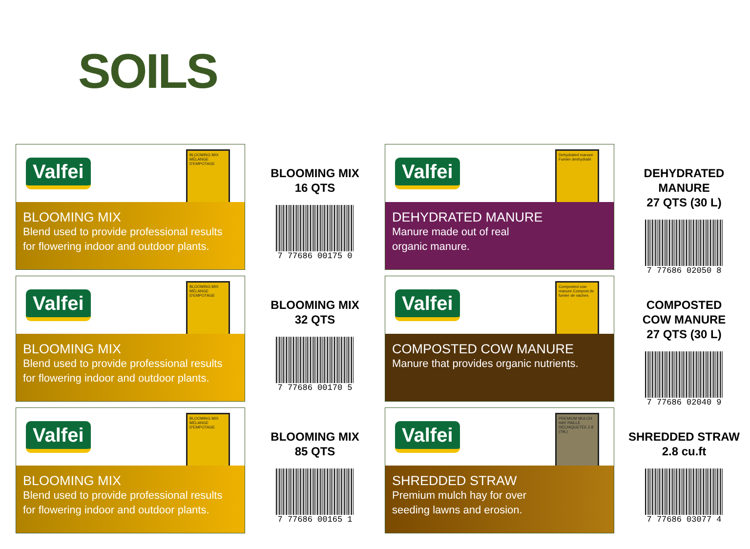SOILS
Valfei
BLOOMING MIX MÉLANGE D'EMPOTAGE
BLOOMING MIX
Blend used to provide professional results for flowering indoor and outdoor plants.
BLOOMING MIX
16 QTS
7 77686 00175 0
Valfei
Dehydrated manure Fumier deshydraté
DEHYDRATED MANURE
Manure made out of real
organic manure.
DEHYDRATED MANURE
27 QTS (30 L)
7 77686 02050 8
Valfei
BLOOMING MIX MÉLANGE D'EMPOTAGE
BLOOMING MIX
Blend used to provide professional results for flowering indoor and outdoor plants.
BLOOMING MIX
32 QTS
7 77686 00170 5
Valfei
Composted cow manure Compost de fumier de vaches
COMPOSTED COW MANURE
Manure that provides organic nutrients.
COMPOSTED
COW MANURE
27 QTS (30 L)
7 77686 02040 9
Valfei
BLOOMING MIX MÉLANGE D'EMPOTAGE
BLOOMING MIX
Blend used to provide professional results for flowering indoor and outdoor plants.
BLOOMING MIX
85 QTS
7 77686 00165 1
Valfei
PREMIUM MULCH HAY PAILLE DÉCHIQUETÉE 2.8 (79L)
SHREDDED STRAW
Premium mulch hay for over
seeding lawns and erosion.
SHREDDED STRAW
2.8 cu.ft
7 77686 03077 4